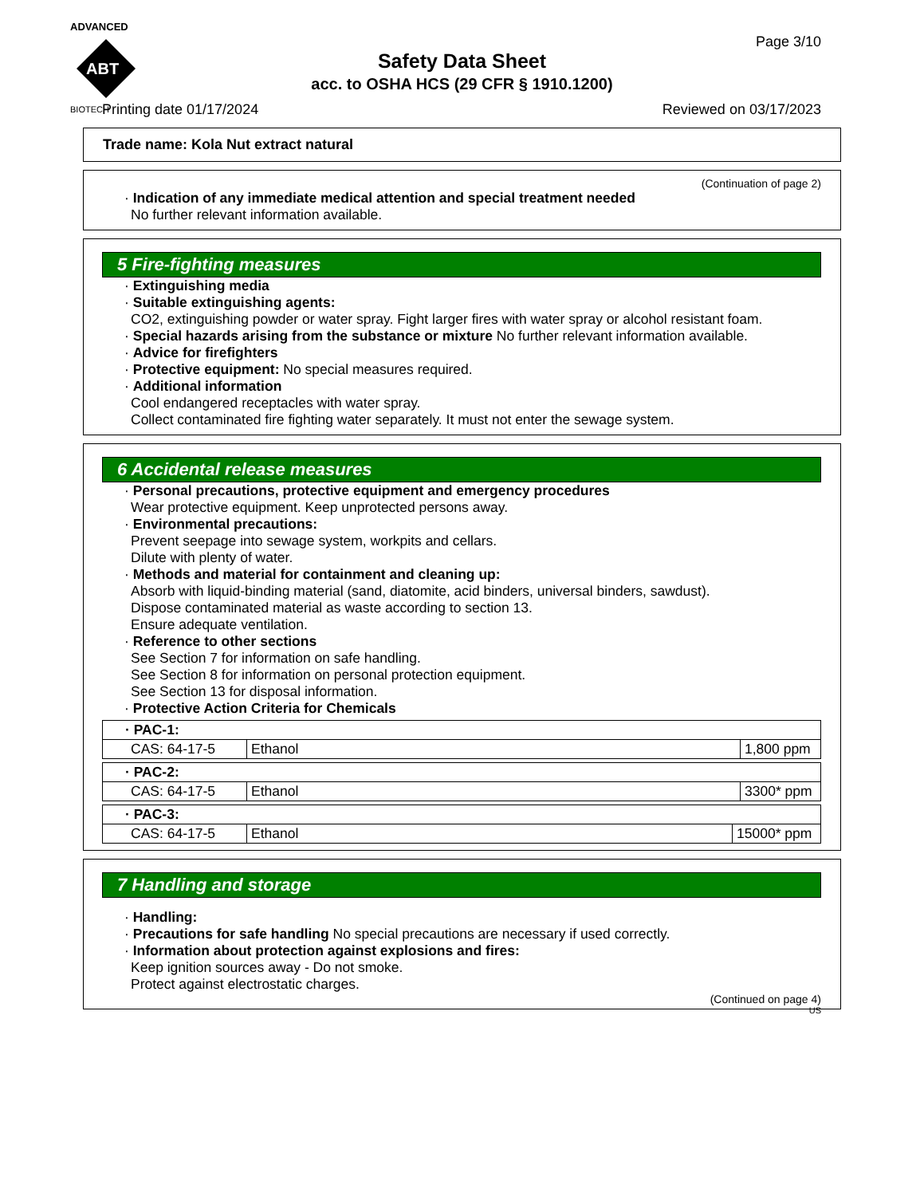ADVANCED
ABT
BIOTECH
Page 3/10
Safety Data Sheet
acc. to OSHA HCS (29 CFR § 1910.1200)
Printing date 01/17/2024 Reviewed on 03/17/2023
Trade name: Kola Nut extract natural
(Continuation of page 2)
· Indication of any immediate medical attention and special treatment needed
No further relevant information available.
5 Fire-fighting measures
· Extinguishing media
· Suitable extinguishing agents:
CO2, extinguishing powder or water spray. Fight larger fires with water spray or alcohol resistant foam.
· Special hazards arising from the substance or mixture No further relevant information available.
· Advice for firefighters
· Protective equipment: No special measures required.
· Additional information
Cool endangered receptacles with water spray.
Collect contaminated fire fighting water separately. It must not enter the sewage system.
6 Accidental release measures
· Personal precautions, protective equipment and emergency procedures
Wear protective equipment. Keep unprotected persons away.
· Environmental precautions:
Prevent seepage into sewage system, workpits and cellars.
Dilute with plenty of water.
· Methods and material for containment and cleaning up:
Absorb with liquid-binding material (sand, diatomite, acid binders, universal binders, sawdust).
Dispose contaminated material as waste according to section 13.
Ensure adequate ventilation.
· Reference to other sections
See Section 7 for information on safe handling.
See Section 8 for information on personal protection equipment.
See Section 13 for disposal information.
· Protective Action Criteria for Chemicals
| · PAC-1: | | |
| CAS: 64-17-5 | Ethanol | 1,800 ppm |
| · PAC-2: | | |
| CAS: 64-17-5 | Ethanol | 3300* ppm |
| · PAC-3: | | |
| CAS: 64-17-5 | Ethanol | 15000* ppm |
7 Handling and storage
· Handling:
· Precautions for safe handling No special precautions are necessary if used correctly.
· Information about protection against explosions and fires:
Keep ignition sources away - Do not smoke.
Protect against electrostatic charges.
(Continued on page 4)
US